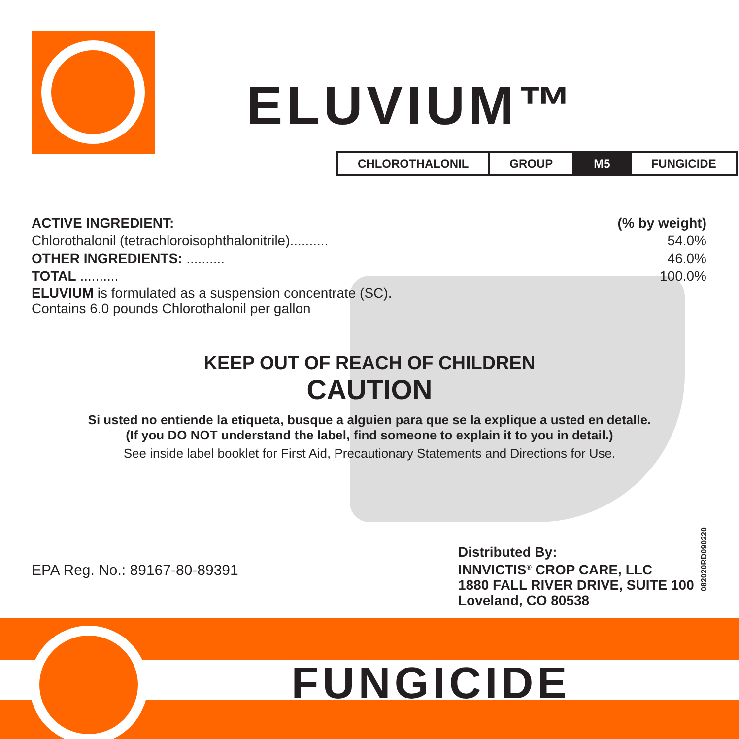ELUVIUM™
| CHLOROTHALONIL | GROUP | M5 | FUNGICIDE |
| ACTIVE INGREDIENT: | (% by weight) |
| Chlorothalonil (tetrachloroisophthalonitrile).......... | 54.0% |
| OTHER INGREDIENTS: .......... | 46.0% |
| TOTAL .......... | 100.0% |
ELUVIUM is formulated as a suspension concentrate (SC).
Contains 6.0 pounds Chlorothalonil per gallon
KEEP OUT OF REACH OF CHILDREN
CAUTION
Si usted no entiende la etiqueta, busque a alguien para que se la explique a usted en detalle.
(If you DO NOT understand the label, find someone to explain it to you in detail.)
See inside label booklet for First Aid, Precautionary Statements and Directions for Use.
EPA Reg. No.: 89167-80-89391
Distributed By:
INNVICTIS<sup>®</sup> CROP CARE, LLC
1880 FALL RIVER DRIVE, SUITE 100
Loveland, CO 80538
082020RD090220
FUNGICIDE